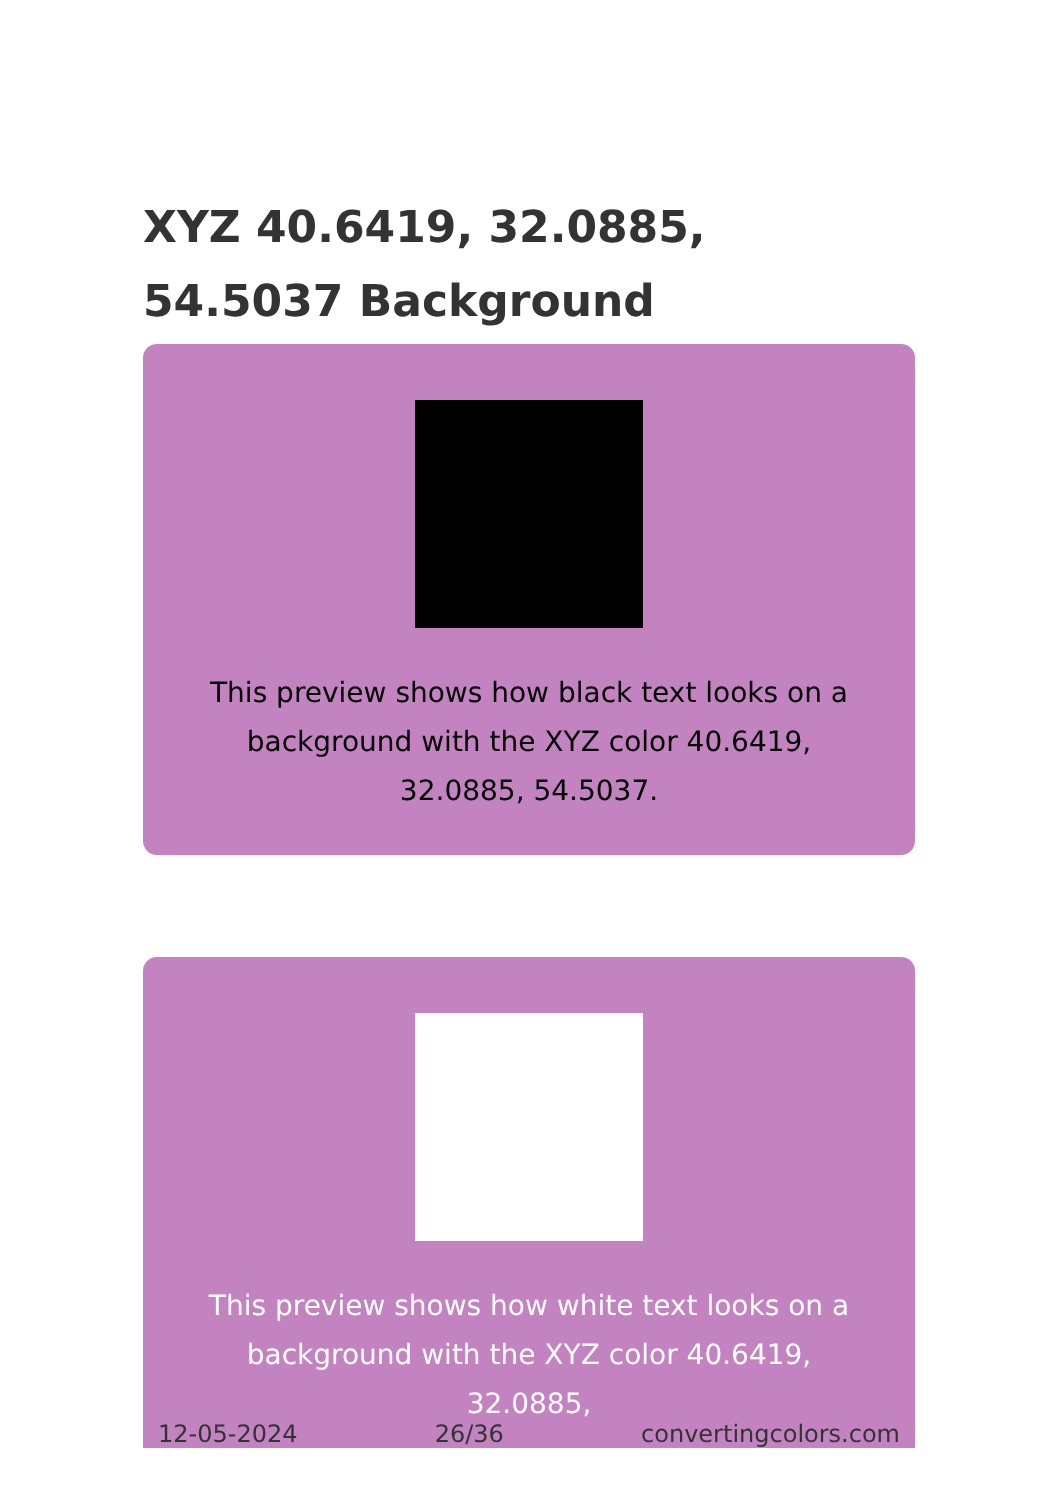XYZ 40.6419, 32.0885, 54.5037 Background
This preview shows how black text looks on a background with the XYZ color 40.6419, 32.0885, 54.5037.
This preview shows how white text looks on a background with the XYZ color 40.6419, 32.0885,
12-05-2024 26/36 convertingcolors.com